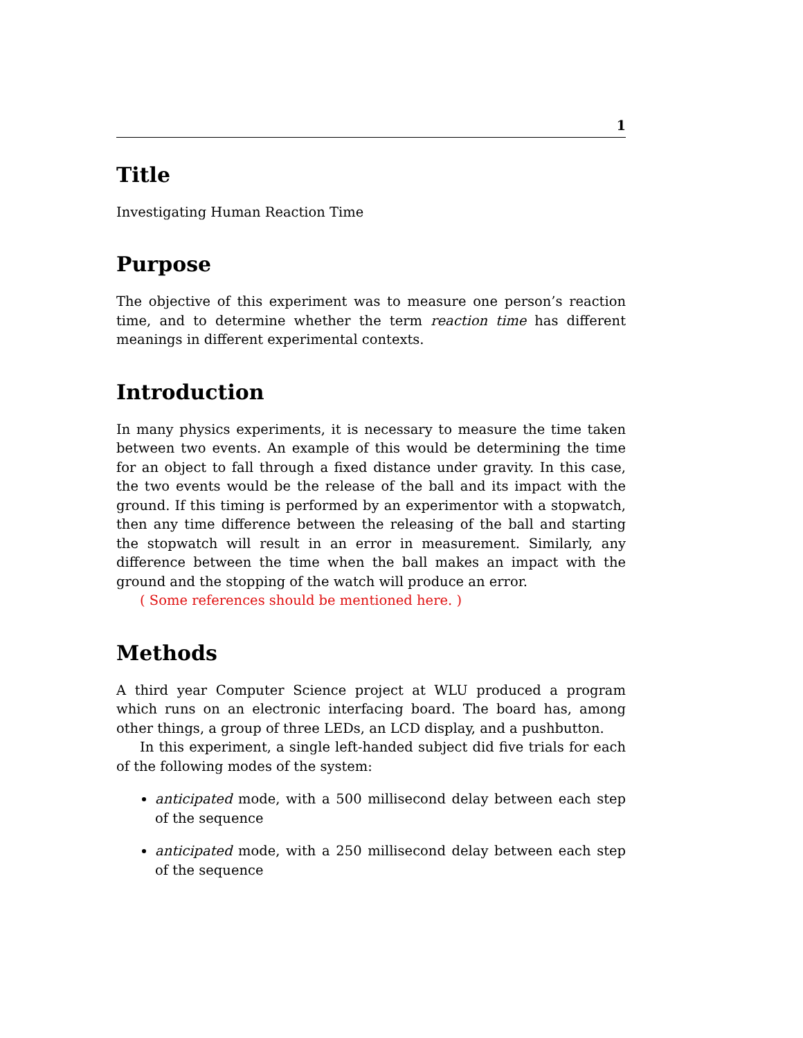1
Title
Investigating Human Reaction Time
Purpose
The objective of this experiment was to measure one person’s reaction time, and to determine whether the term reaction time has different meanings in different experimental contexts.
Introduction
In many physics experiments, it is necessary to measure the time taken between two events. An example of this would be determining the time for an object to fall through a fixed distance under gravity. In this case, the two events would be the release of the ball and its impact with the ground. If this timing is performed by an experimentor with a stopwatch, then any time difference between the releasing of the ball and starting the stopwatch will result in an error in measurement. Similarly, any difference between the time when the ball makes an impact with the ground and the stopping of the watch will produce an error.
( Some references should be mentioned here. )
Methods
A third year Computer Science project at WLU produced a program which runs on an electronic interfacing board. The board has, among other things, a group of three LEDs, an LCD display, and a pushbutton.
In this experiment, a single left-handed subject did five trials for each of the following modes of the system:
anticipated mode, with a 500 millisecond delay between each step of the sequence
anticipated mode, with a 250 millisecond delay between each step of the sequence